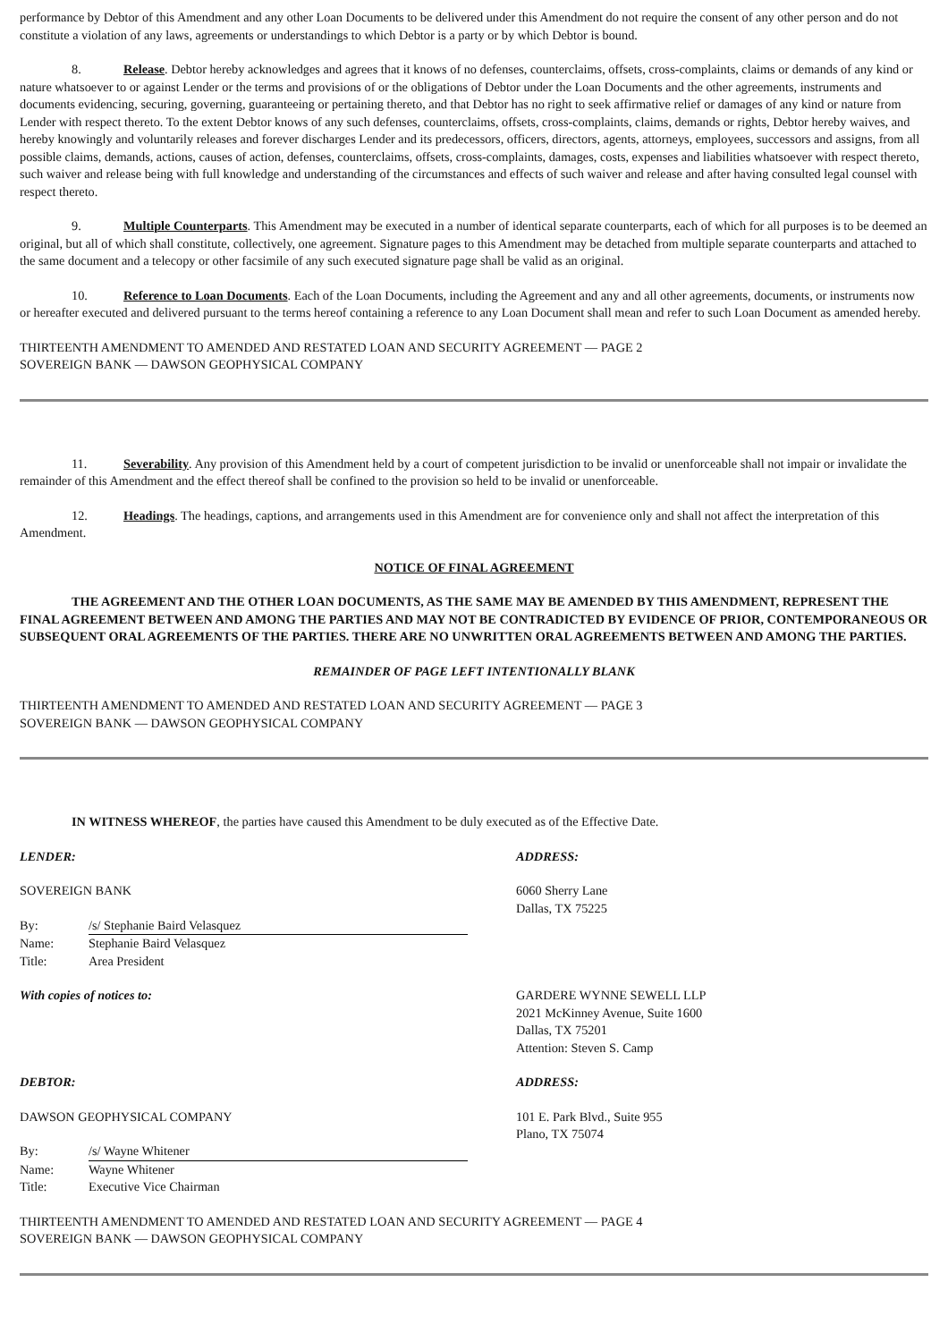performance by Debtor of this Amendment and any other Loan Documents to be delivered under this Amendment do not require the consent of any other person and do not constitute a violation of any laws, agreements or understandings to which Debtor is a party or by which Debtor is bound.
8. Release. Debtor hereby acknowledges and agrees that it knows of no defenses, counterclaims, offsets, cross-complaints, claims or demands of any kind or nature whatsoever to or against Lender or the terms and provisions of or the obligations of Debtor under the Loan Documents and the other agreements, instruments and documents evidencing, securing, governing, guaranteeing or pertaining thereto, and that Debtor has no right to seek affirmative relief or damages of any kind or nature from Lender with respect thereto. To the extent Debtor knows of any such defenses, counterclaims, offsets, cross-complaints, claims, demands or rights, Debtor hereby waives, and hereby knowingly and voluntarily releases and forever discharges Lender and its predecessors, officers, directors, agents, attorneys, employees, successors and assigns, from all possible claims, demands, actions, causes of action, defenses, counterclaims, offsets, cross-complaints, damages, costs, expenses and liabilities whatsoever with respect thereto, such waiver and release being with full knowledge and understanding of the circumstances and effects of such waiver and release and after having consulted legal counsel with respect thereto.
9. Multiple Counterparts. This Amendment may be executed in a number of identical separate counterparts, each of which for all purposes is to be deemed an original, but all of which shall constitute, collectively, one agreement. Signature pages to this Amendment may be detached from multiple separate counterparts and attached to the same document and a telecopy or other facsimile of any such executed signature page shall be valid as an original.
10. Reference to Loan Documents. Each of the Loan Documents, including the Agreement and any and all other agreements, documents, or instruments now or hereafter executed and delivered pursuant to the terms hereof containing a reference to any Loan Document shall mean and refer to such Loan Document as amended hereby.
THIRTEENTH AMENDMENT TO AMENDED AND RESTATED LOAN AND SECURITY AGREEMENT — PAGE 2
SOVEREIGN BANK — DAWSON GEOPHYSICAL COMPANY
11. Severability. Any provision of this Amendment held by a court of competent jurisdiction to be invalid or unenforceable shall not impair or invalidate the remainder of this Amendment and the effect thereof shall be confined to the provision so held to be invalid or unenforceable.
12. Headings. The headings, captions, and arrangements used in this Amendment are for convenience only and shall not affect the interpretation of this Amendment.
NOTICE OF FINAL AGREEMENT
THE AGREEMENT AND THE OTHER LOAN DOCUMENTS, AS THE SAME MAY BE AMENDED BY THIS AMENDMENT, REPRESENT THE FINAL AGREEMENT BETWEEN AND AMONG THE PARTIES AND MAY NOT BE CONTRADICTED BY EVIDENCE OF PRIOR, CONTEMPORANEOUS OR SUBSEQUENT ORAL AGREEMENTS OF THE PARTIES. THERE ARE NO UNWRITTEN ORAL AGREEMENTS BETWEEN AND AMONG THE PARTIES.
REMAINDER OF PAGE LEFT INTENTIONALLY BLANK
THIRTEENTH AMENDMENT TO AMENDED AND RESTATED LOAN AND SECURITY AGREEMENT — PAGE 3
SOVEREIGN BANK — DAWSON GEOPHYSICAL COMPANY
IN WITNESS WHEREOF, the parties have caused this Amendment to be duly executed as of the Effective Date.
LENDER:
SOVEREIGN BANK
By: /s/ Stephanie Baird Velasquez
Name: Stephanie Baird Velasquez
Title: Area President
ADDRESS:
6060 Sherry Lane
Dallas, TX 75225
With copies of notices to: GARDERE WYNNE SEWELL LLP
2021 McKinney Avenue, Suite 1600
Dallas, TX 75201
Attention: Steven S. Camp
DEBTOR:
DAWSON GEOPHYSICAL COMPANY
By: /s/ Wayne Whitener
Name: Wayne Whitener
Title: Executive Vice Chairman
ADDRESS:
101 E. Park Blvd., Suite 955
Plano, TX 75074
THIRTEENTH AMENDMENT TO AMENDED AND RESTATED LOAN AND SECURITY AGREEMENT — PAGE 4
SOVEREIGN BANK — DAWSON GEOPHYSICAL COMPANY